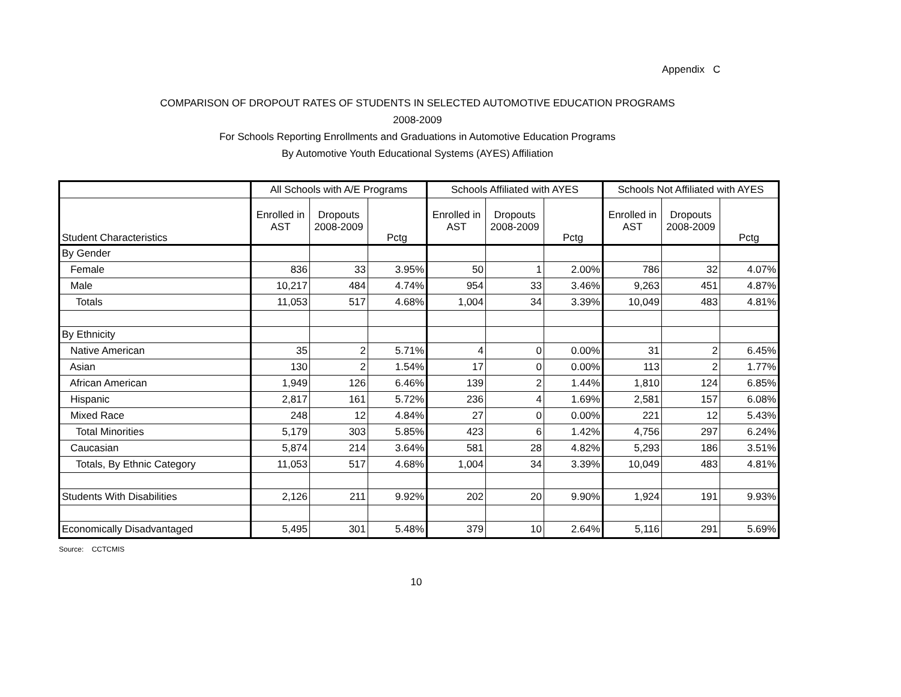Appendix C
COMPARISON OF DROPOUT RATES OF STUDENTS IN SELECTED AUTOMOTIVE EDUCATION PROGRAMS
2008-2009
For Schools Reporting Enrollments and Graduations in Automotive Education Programs
By Automotive Youth Educational Systems (AYES) Affiliation
| | All Schools with A/E Programs | | | Schools Affiliated with AYES | | | Schools Not Affiliated with AYES | | |
| --- | --- | --- | --- | --- | --- | --- | --- | --- | --- |
| Student Characteristics | Enrolled in AST | Dropouts 2008-2009 | Pctg | Enrolled in AST | Dropouts 2008-2009 | Pctg | Enrolled in AST | Dropouts 2008-2009 | Pctg |
| By Gender | | | | | | | | | |
| Female | 836 | 33 | 3.95% | 50 | 1 | 2.00% | 786 | 32 | 4.07% |
| Male | 10,217 | 484 | 4.74% | 954 | 33 | 3.46% | 9,263 | 451 | 4.87% |
| Totals | 11,053 | 517 | 4.68% | 1,004 | 34 | 3.39% | 10,049 | 483 | 4.81% |
| By Ethnicity | | | | | | | | | |
| Native American | 35 | 2 | 5.71% | 4 | 0 | 0.00% | 31 | 2 | 6.45% |
| Asian | 130 | 2 | 1.54% | 17 | 0 | 0.00% | 113 | 2 | 1.77% |
| African American | 1,949 | 126 | 6.46% | 139 | 2 | 1.44% | 1,810 | 124 | 6.85% |
| Hispanic | 2,817 | 161 | 5.72% | 236 | 4 | 1.69% | 2,581 | 157 | 6.08% |
| Mixed Race | 248 | 12 | 4.84% | 27 | 0 | 0.00% | 221 | 12 | 5.43% |
| Total Minorities | 5,179 | 303 | 5.85% | 423 | 6 | 1.42% | 4,756 | 297 | 6.24% |
| Caucasian | 5,874 | 214 | 3.64% | 581 | 28 | 4.82% | 5,293 | 186 | 3.51% |
| Totals, By Ethnic Category | 11,053 | 517 | 4.68% | 1,004 | 34 | 3.39% | 10,049 | 483 | 4.81% |
| Students With Disabilities | 2,126 | 211 | 9.92% | 202 | 20 | 9.90% | 1,924 | 191 | 9.93% |
| Economically Disadvantaged | 5,495 | 301 | 5.48% | 379 | 10 | 2.64% | 5,116 | 291 | 5.69% |
Source: CCTCMIS
10